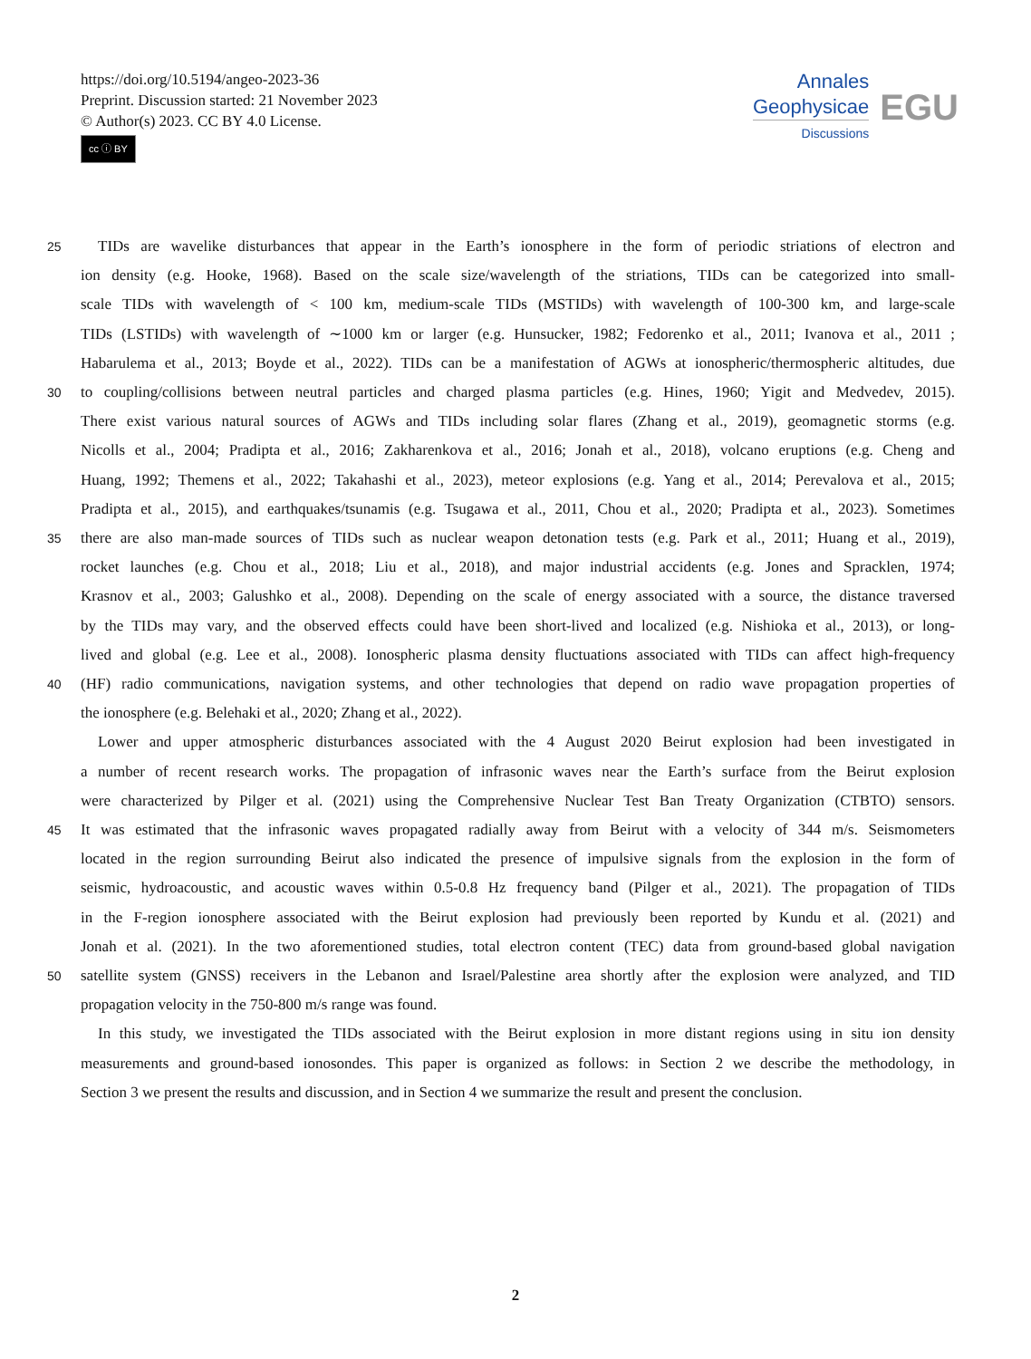https://doi.org/10.5194/angeo-2023-36
Preprint. Discussion started: 21 November 2023
© Author(s) 2023. CC BY 4.0 License.
cc ⓘ BY
Annales
Geophysicae
Discussions
EGU
25 TIDs are wavelike disturbances that appear in the Earth’s ionosphere in the form of periodic striations of electron and
ion density (e.g. Hooke, 1968). Based on the scale size/wavelength of the striations, TIDs can be categorized into small-
scale TIDs with wavelength of < 100 km, medium-scale TIDs (MSTIDs) with wavelength of 100-300 km, and large-scale
TIDs (LSTIDs) with wavelength of ∼1000 km or larger (e.g. Hunsucker, 1982; Fedorenko et al., 2011; Ivanova et al., 2011 ;
Habarulema et al., 2013; Boyde et al., 2022). TIDs can be a manifestation of AGWs at ionospheric/thermospheric altitudes, due
30 to coupling/collisions between neutral particles and charged plasma particles (e.g. Hines, 1960; Yigit and Medvedev, 2015).
There exist various natural sources of AGWs and TIDs including solar flares (Zhang et al., 2019), geomagnetic storms (e.g.
Nicolls et al., 2004; Pradipta et al., 2016; Zakharenkova et al., 2016; Jonah et al., 2018), volcano eruptions (e.g. Cheng and
Huang, 1992; Themens et al., 2022; Takahashi et al., 2023), meteor explosions (e.g. Yang et al., 2014; Perevalova et al., 2015;
Pradipta et al., 2015), and earthquakes/tsunamis (e.g. Tsugawa et al., 2011, Chou et al., 2020; Pradipta et al., 2023). Sometimes
35 there are also man-made sources of TIDs such as nuclear weapon detonation tests (e.g. Park et al., 2011; Huang et al., 2019),
rocket launches (e.g. Chou et al., 2018; Liu et al., 2018), and major industrial accidents (e.g. Jones and Spracklen, 1974;
Krasnov et al., 2003; Galushko et al., 2008). Depending on the scale of energy associated with a source, the distance traversed
by the TIDs may vary, and the observed effects could have been short-lived and localized (e.g. Nishioka et al., 2013), or long-
lived and global (e.g. Lee et al., 2008). Ionospheric plasma density fluctuations associated with TIDs can affect high-frequency
40 (HF) radio communications, navigation systems, and other technologies that depend on radio wave propagation properties of
the ionosphere (e.g. Belehaki et al., 2020; Zhang et al., 2022).
Lower and upper atmospheric disturbances associated with the 4 August 2020 Beirut explosion had been investigated in
a number of recent research works. The propagation of infrasonic waves near the Earth’s surface from the Beirut explosion
were characterized by Pilger et al. (2021) using the Comprehensive Nuclear Test Ban Treaty Organization (CTBTO) sensors.
45 It was estimated that the infrasonic waves propagated radially away from Beirut with a velocity of 344 m/s. Seismometers
located in the region surrounding Beirut also indicated the presence of impulsive signals from the explosion in the form of
seismic, hydroacoustic, and acoustic waves within 0.5-0.8 Hz frequency band (Pilger et al., 2021). The propagation of TIDs
in the F-region ionosphere associated with the Beirut explosion had previously been reported by Kundu et al. (2021) and
Jonah et al. (2021). In the two aforementioned studies, total electron content (TEC) data from ground-based global navigation
50 satellite system (GNSS) receivers in the Lebanon and Israel/Palestine area shortly after the explosion were analyzed, and TID
propagation velocity in the 750-800 m/s range was found.
In this study, we investigated the TIDs associated with the Beirut explosion in more distant regions using in situ ion density
measurements and ground-based ionosondes. This paper is organized as follows: in Section 2 we describe the methodology, in
Section 3 we present the results and discussion, and in Section 4 we summarize the result and present the conclusion.
2